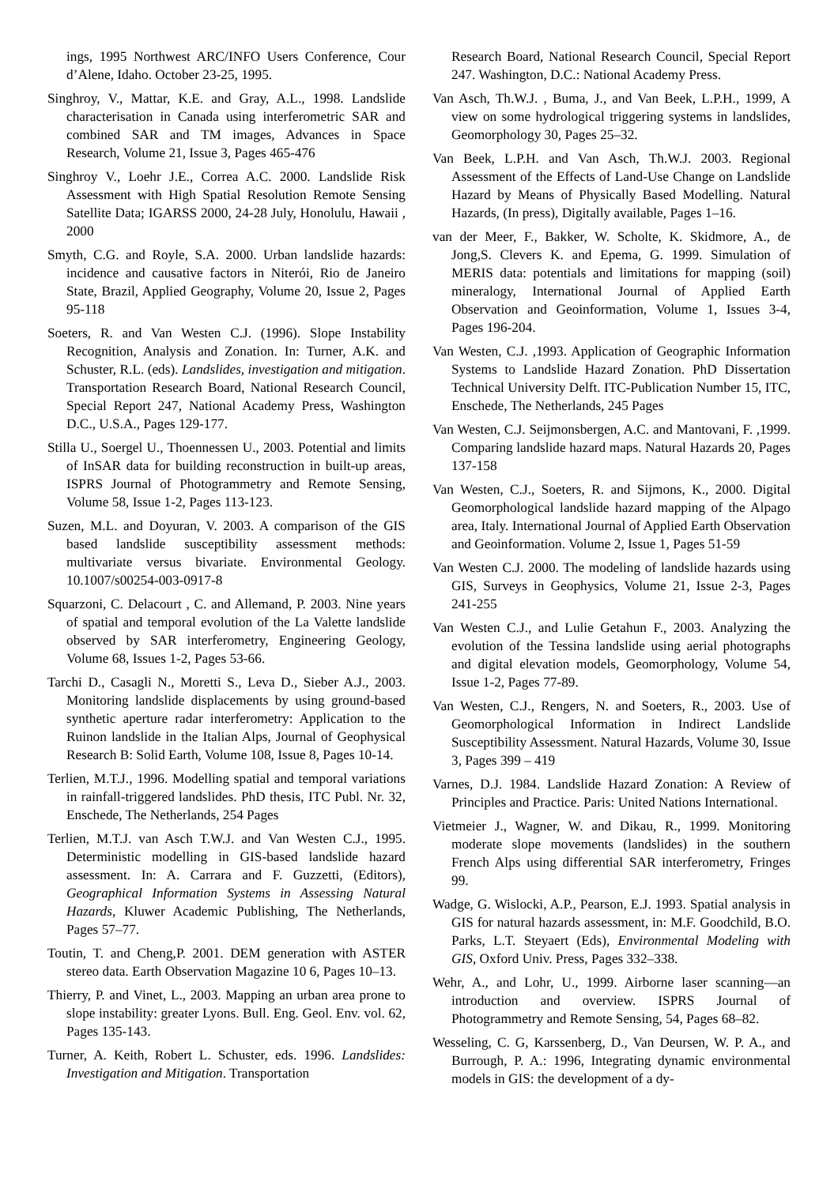ings, 1995 Northwest ARC/INFO Users Conference, Cour d’Alene, Idaho. October 23-25, 1995.
Singhroy, V., Mattar, K.E. and Gray, A.L., 1998. Landslide characterisation in Canada using interferometric SAR and combined SAR and TM images, Advances in Space Research, Volume 21, Issue 3, Pages 465-476
Singhroy V., Loehr J.E., Correa A.C. 2000. Landslide Risk Assessment with High Spatial Resolution Remote Sensing Satellite Data; IGARSS 2000, 24-28 July, Honolulu, Hawaii , 2000
Smyth, C.G. and Royle, S.A. 2000. Urban landslide hazards: incidence and causative factors in Niterói, Rio de Janeiro State, Brazil, Applied Geography, Volume 20, Issue 2, Pages 95-118
Soeters, R. and Van Westen C.J. (1996). Slope Instability Recognition, Analysis and Zonation. In: Turner, A.K. and Schuster, R.L. (eds). Landslides, investigation and mitigation. Transportation Research Board, National Research Council, Special Report 247, National Academy Press, Washington D.C., U.S.A., Pages 129-177.
Stilla U., Soergel U., Thoennessen U., 2003. Potential and limits of InSAR data for building reconstruction in built-up areas, ISPRS Journal of Photogrammetry and Remote Sensing, Volume 58, Issue 1-2, Pages 113-123.
Suzen, M.L. and Doyuran, V. 2003. A comparison of the GIS based landslide susceptibility assessment methods: multivariate versus bivariate. Environmental Geology. 10.1007/s00254-003-0917-8
Squarzoni, C. Delacourt , C. and Allemand, P. 2003. Nine years of spatial and temporal evolution of the La Valette landslide observed by SAR interferometry, Engineering Geology, Volume 68, Issues 1-2, Pages 53-66.
Tarchi D., Casagli N., Moretti S., Leva D., Sieber A.J., 2003. Monitoring landslide displacements by using ground-based synthetic aperture radar interferometry: Application to the Ruinon landslide in the Italian Alps, Journal of Geophysical Research B: Solid Earth, Volume 108, Issue 8, Pages 10-14.
Terlien, M.T.J., 1996. Modelling spatial and temporal variations in rainfall-triggered landslides. PhD thesis, ITC Publ. Nr. 32, Enschede, The Netherlands, 254 Pages
Terlien, M.T.J. van Asch T.W.J. and Van Westen C.J., 1995. Deterministic modelling in GIS-based landslide hazard assessment. In: A. Carrara and F. Guzzetti, (Editors), Geographical Information Systems in Assessing Natural Hazards, Kluwer Academic Publishing, The Netherlands, Pages 57–77.
Toutin, T. and Cheng,P. 2001. DEM generation with ASTER stereo data. Earth Observation Magazine 10 6, Pages 10–13.
Thierry, P. and Vinet, L., 2003. Mapping an urban area prone to slope instability: greater Lyons. Bull. Eng. Geol. Env. vol. 62, Pages 135-143.
Turner, A. Keith, Robert L. Schuster, eds. 1996. Landslides: Investigation and Mitigation. Transportation
Research Board, National Research Council, Special Report 247. Washington, D.C.: National Academy Press.
Van Asch, Th.W.J. , Buma, J., and Van Beek, L.P.H., 1999, A view on some hydrological triggering systems in landslides, Geomorphology 30, Pages 25–32.
Van Beek, L.P.H. and Van Asch, Th.W.J. 2003. Regional Assessment of the Effects of Land-Use Change on Landslide Hazard by Means of Physically Based Modelling. Natural Hazards, (In press), Digitally available, Pages 1–16.
van der Meer, F., Bakker, W. Scholte, K. Skidmore, A., de Jong,S. Clevers K. and Epema, G. 1999. Simulation of MERIS data: potentials and limitations for mapping (soil) mineralogy, International Journal of Applied Earth Observation and Geoinformation, Volume 1, Issues 3-4, Pages 196-204.
Van Westen, C.J. ,1993. Application of Geographic Information Systems to Landslide Hazard Zonation. PhD Dissertation Technical University Delft. ITC-Publication Number 15, ITC, Enschede, The Netherlands, 245 Pages
Van Westen, C.J. Seijmonsbergen, A.C. and Mantovani, F. ,1999. Comparing landslide hazard maps. Natural Hazards 20, Pages 137-158
Van Westen, C.J., Soeters, R. and Sijmons, K., 2000. Digital Geomorphological landslide hazard mapping of the Alpago area, Italy. International Journal of Applied Earth Observation and Geoinformation. Volume 2, Issue 1, Pages 51-59
Van Westen C.J. 2000. The modeling of landslide hazards using GIS, Surveys in Geophysics, Volume 21, Issue 2-3, Pages 241-255
Van Westen C.J., and Lulie Getahun F., 2003. Analyzing the evolution of the Tessina landslide using aerial photographs and digital elevation models, Geomorphology, Volume 54, Issue 1-2, Pages 77-89.
Van Westen, C.J., Rengers, N. and Soeters, R., 2003. Use of Geomorphological Information in Indirect Landslide Susceptibility Assessment. Natural Hazards, Volume 30, Issue 3, Pages 399 – 419
Varnes, D.J. 1984. Landslide Hazard Zonation: A Review of Principles and Practice. Paris: United Nations International.
Vietmeier J., Wagner, W. and Dikau, R., 1999. Monitoring moderate slope movements (landslides) in the southern French Alps using differential SAR interferometry, Fringes 99.
Wadge, G. Wislocki, A.P., Pearson, E.J. 1993. Spatial analysis in GIS for natural hazards assessment, in: M.F. Goodchild, B.O. Parks, L.T. Steyaert (Eds), Environmental Modeling with GIS, Oxford Univ. Press, Pages 332–338.
Wehr, A., and Lohr, U., 1999. Airborne laser scanning—an introduction and overview. ISPRS Journal of Photogrammetry and Remote Sensing, 54, Pages 68–82.
Wesseling, C. G, Karssenberg, D., Van Deursen, W. P. A., and Burrough, P. A.: 1996, Integrating dynamic environmental models in GIS: the development of a dy-